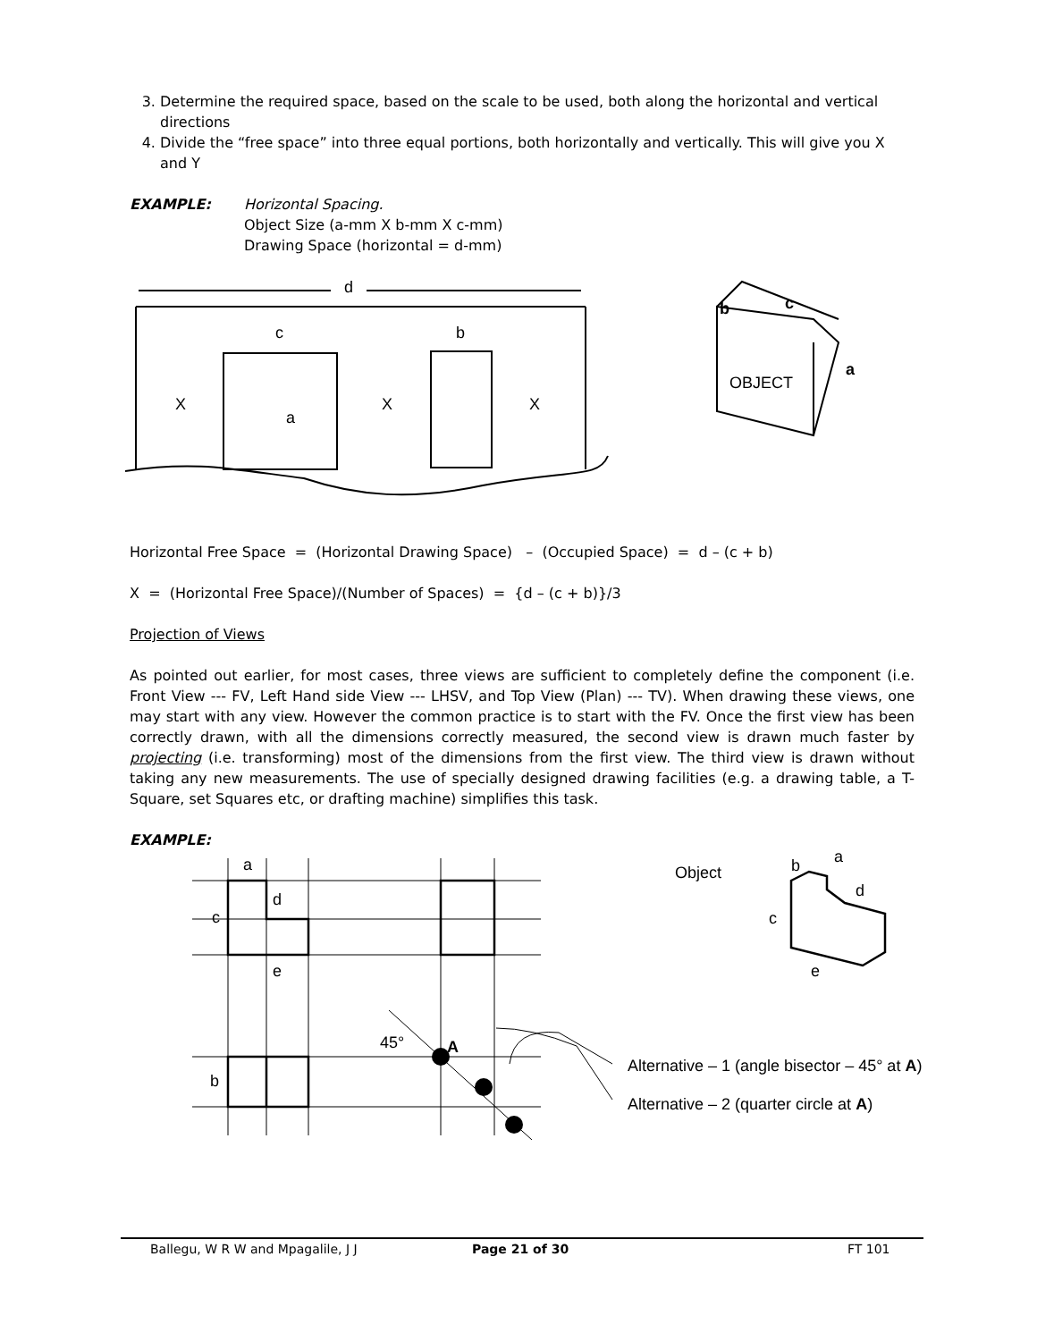3. Determine the required space, based on the scale to be used, both along the horizontal and vertical directions
4. Divide the “free space” into three equal portions, both horizontally and vertically. This will give you X and Y
EXAMPLE: Horizontal Spacing.
Object Size (a-mm X b-mm X c-mm)
Drawing Space (horizontal = d-mm)
d
c
b
a
X
X
X
OBJECT
b
c
a
Horizontal Free Space = (Horizontal Drawing Space) – (Occupied Space) = d – (c + b)
X = (Horizontal Free Space)/(Number of Spaces) = {d – (c + b)}/3
Projection of Views
As pointed out earlier, for most cases, three views are sufficient to completely define the component (i.e. Front View --- FV, Left Hand side View --- LHSV, and Top View (Plan) --- TV). When drawing these views, one may start with any view. However the common practice is to start with the FV. Once the first view has been correctly drawn, with all the dimensions correctly measured, the second view is drawn much faster by projecting (i.e. transforming) most of the dimensions from the first view. The third view is drawn without taking any new measurements. The use of specially designed drawing facilities (e.g. a drawing table, a T-Square, set Squares etc, or drafting machine) simplifies this task.
EXAMPLE:
a
d
c
e
b
45°
A
Object
b
a
d
c
e
Alternative – 1 (angle bisector – 45° at A)
Alternative – 2 (quarter circle at A)
Ballegu, W R W and Mpagalile, J J Page 21 of 30 FT 101